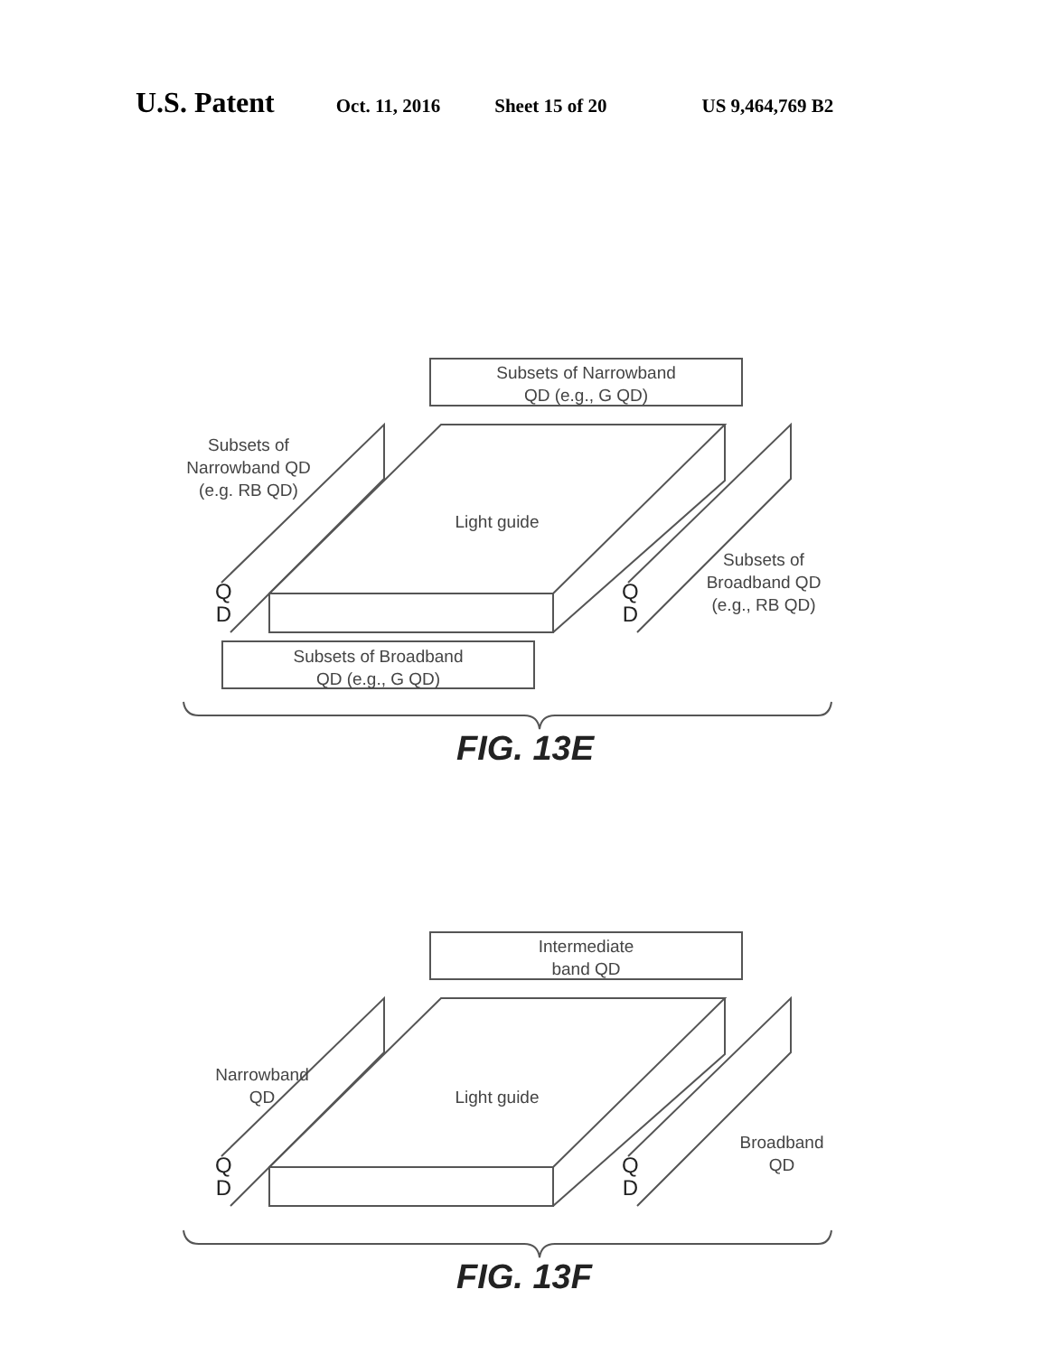U.S. Patent Oct. 11, 2016 Sheet 15 of 20 US 9,464,769 B2
Subsets of Narrowband
QD (e.g., G QD)
Subsets of
Narrowband QD
(e.g. RB QD)
Light guide
Subsets of
Broadband QD
(e.g., RB QD)
Subsets of Broadband
QD (e.g., G QD)
Q
D
Q
D
FIG. 13E
Intermediate
band QD
Narrowband
QD
Light guide
Broadband
QD
Q
D
Q
D
FIG. 13F